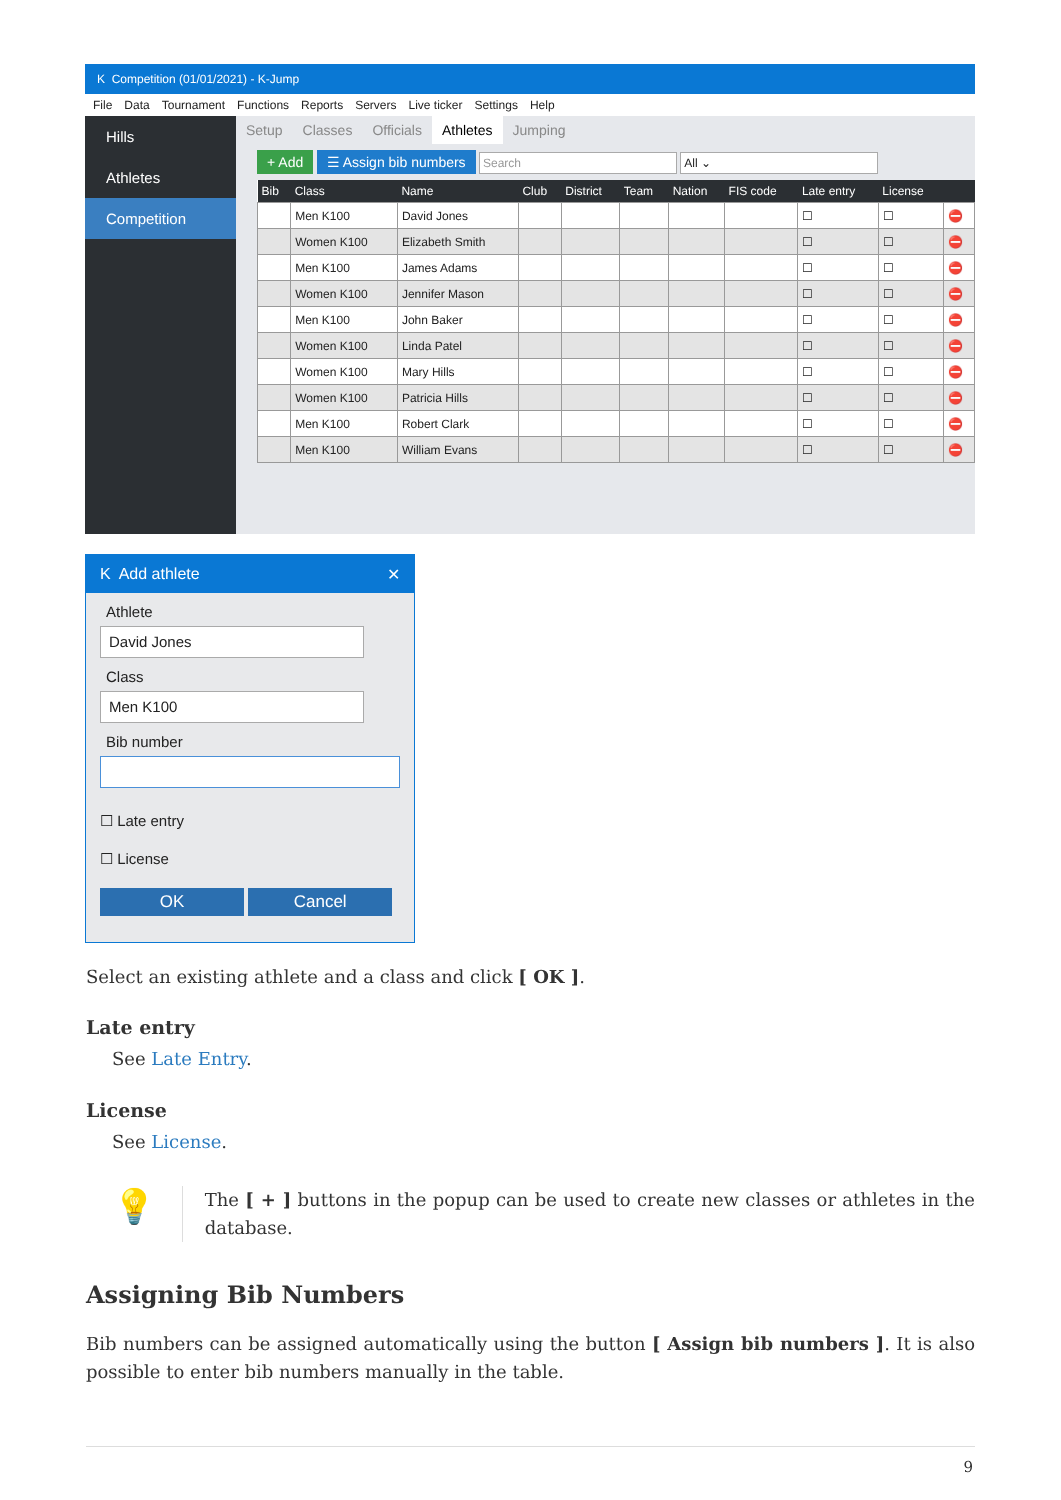K Competition (01/01/2021) - K-Jump
File Data Tournament Functions Reports Servers Live ticker Settings Help
Hills
Athletes
Competition
Setup Classes Officials Athletes Jumping
+ Add ☰ Assign bib numbers Search All ⌄
| Bib | Class | Name | Club | District | Team | Nation | FIS code | Late entry | License | |
| --- | --- | --- | --- | --- | --- | --- | --- | --- | --- | --- |
| | Men K100 | David Jones | | | | | | ☐ | ☐ | ⛔ |
| | Women K100 | Elizabeth Smith | | | | | | ☐ | ☐ | ⛔ |
| | Men K100 | James Adams | | | | | | ☐ | ☐ | ⛔ |
| | Women K100 | Jennifer Mason | | | | | | ☐ | ☐ | ⛔ |
| | Men K100 | John Baker | | | | | | ☐ | ☐ | ⛔ |
| | Women K100 | Linda Patel | | | | | | ☐ | ☐ | ⛔ |
| | Women K100 | Mary Hills | | | | | | ☐ | ☐ | ⛔ |
| | Women K100 | Patricia Hills | | | | | | ☐ | ☐ | ⛔ |
| | Men K100 | Robert Clark | | | | | | ☐ | ☐ | ⛔ |
| | Men K100 | William Evans | | | | | | ☐ | ☐ | ⛔ |
K Add athlete ✕
Athlete
David Jones
Class
Men K100
Bib number
☐ Late entry
☐ License
OK Cancel
Select an existing athlete and a class and click [ OK ].
Late entry
See Late Entry.
License
See License.
💡
The [ + ] buttons in the popup can be used to create new classes or athletes in the database.
Assigning Bib Numbers
Bib numbers can be assigned automatically using the button [ Assign bib numbers ]. It is also possible to enter bib numbers manually in the table.
9